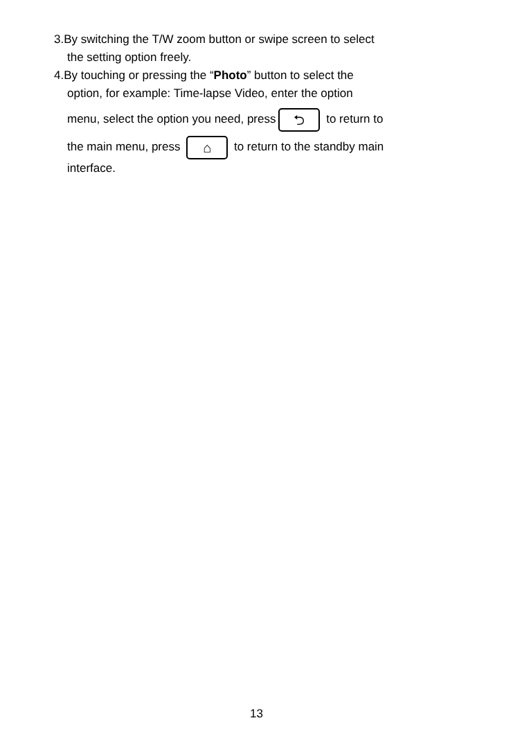3.By switching the T/W zoom button or swipe screen to select
the setting option freely.
4.By touching or pressing the “Photo” button to select the
option, for example: Time-lapse Video, enter the option
menu, select the option you need, press ⮌ to return to
the main menu, press ⌂ to return to the standby main
interface.
13